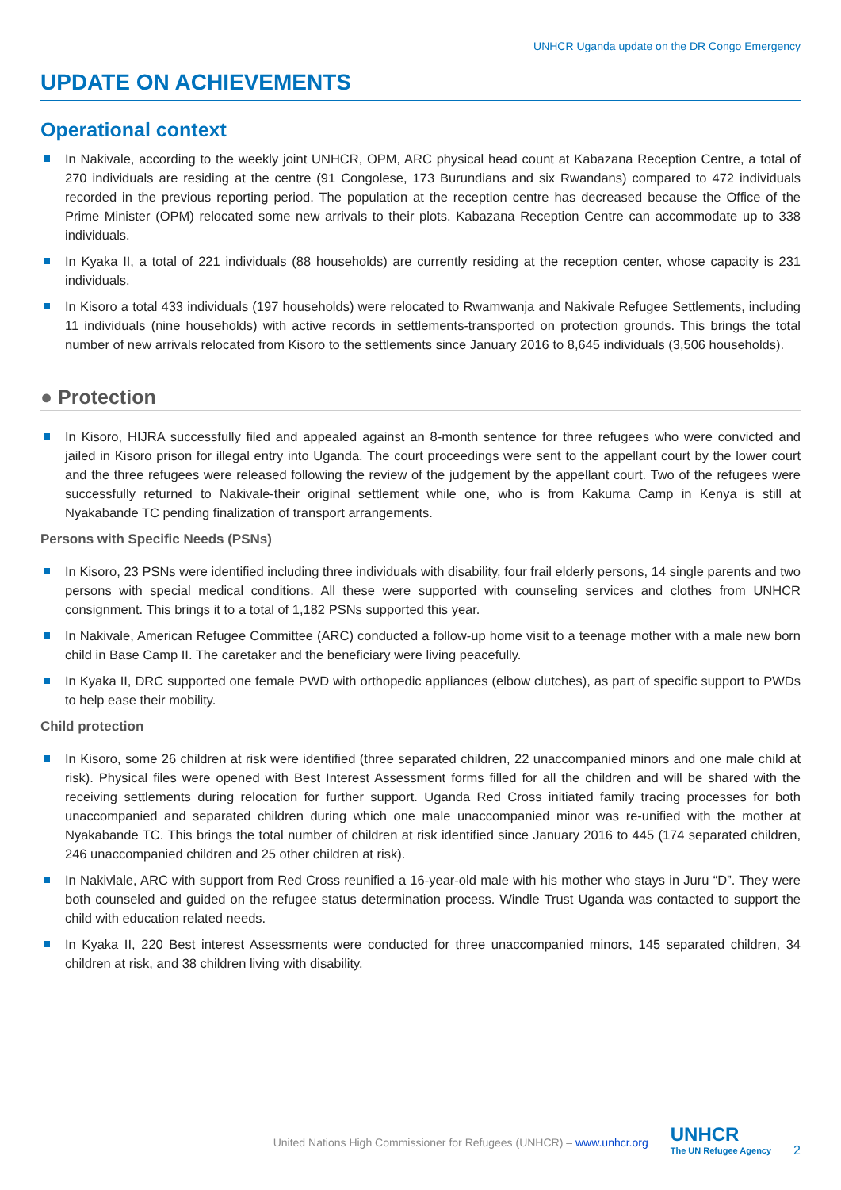UNHCR Uganda update on the DR Congo Emergency
UPDATE ON ACHIEVEMENTS
Operational context
In Nakivale, according to the weekly joint UNHCR, OPM, ARC physical head count at Kabazana Reception Centre, a total of 270 individuals are residing at the centre (91 Congolese, 173 Burundians and six Rwandans) compared to 472 individuals recorded in the previous reporting period. The population at the reception centre has decreased because the Office of the Prime Minister (OPM) relocated some new arrivals to their plots. Kabazana Reception Centre can accommodate up to 338 individuals.
In Kyaka II, a total of 221 individuals (88 households) are currently residing at the reception center, whose capacity is 231 individuals.
In Kisoro a total 433 individuals (197 households) were relocated to Rwamwanja and Nakivale Refugee Settlements, including 11 individuals (nine households) with active records in settlements-transported on protection grounds. This brings the total number of new arrivals relocated from Kisoro to the settlements since January 2016 to 8,645 individuals (3,506 households).
● Protection
In Kisoro, HIJRA successfully filed and appealed against an 8-month sentence for three refugees who were convicted and jailed in Kisoro prison for illegal entry into Uganda. The court proceedings were sent to the appellant court by the lower court and the three refugees were released following the review of the judgement by the appellant court. Two of the refugees were successfully returned to Nakivale-their original settlement while one, who is from Kakuma Camp in Kenya is still at Nyakabande TC pending finalization of transport arrangements.
Persons with Specific Needs (PSNs)
In Kisoro, 23 PSNs were identified including three individuals with disability, four frail elderly persons, 14 single parents and two persons with special medical conditions. All these were supported with counseling services and clothes from UNHCR consignment. This brings it to a total of 1,182 PSNs supported this year.
In Nakivale, American Refugee Committee (ARC) conducted a follow-up home visit to a teenage mother with a male new born child in Base Camp II. The caretaker and the beneficiary were living peacefully.
In Kyaka II, DRC supported one female PWD with orthopedic appliances (elbow clutches), as part of specific support to PWDs to help ease their mobility.
Child protection
In Kisoro, some 26 children at risk were identified (three separated children, 22 unaccompanied minors and one male child at risk). Physical files were opened with Best Interest Assessment forms filled for all the children and will be shared with the receiving settlements during relocation for further support. Uganda Red Cross initiated family tracing processes for both unaccompanied and separated children during which one male unaccompanied minor was re-unified with the mother at Nyakabande TC. This brings the total number of children at risk identified since January 2016 to 445 (174 separated children, 246 unaccompanied children and 25 other children at risk).
In Nakivlale, ARC with support from Red Cross reunified a 16-year-old male with his mother who stays in Juru “D”. They were both counseled and guided on the refugee status determination process. Windle Trust Uganda was contacted to support the child with education related needs.
In Kyaka II, 220 Best interest Assessments were conducted for three unaccompanied minors, 145 separated children, 34 children at risk, and 38 children living with disability.
United Nations High Commissioner for Refugees (UNHCR) – www.unhcr.org
UNHCR
The UN Refugee Agency
2